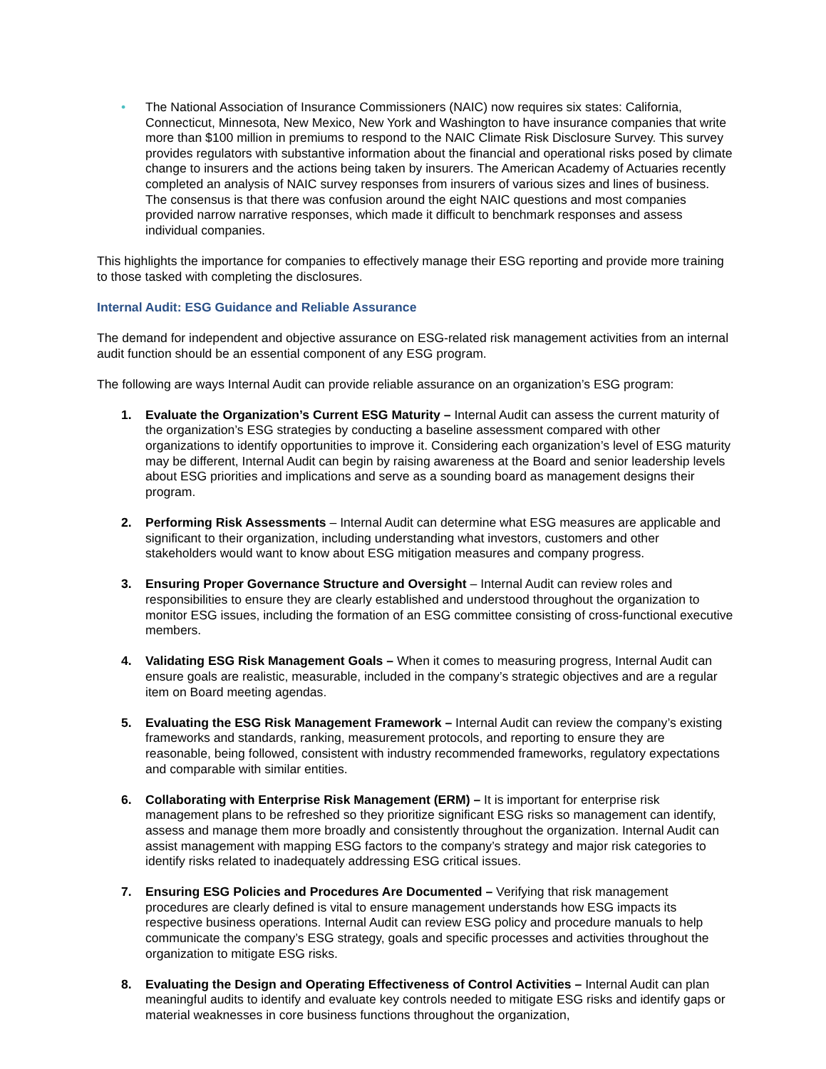• The National Association of Insurance Commissioners (NAIC) now requires six states: California, Connecticut, Minnesota, New Mexico, New York and Washington to have insurance companies that write more than $100 million in premiums to respond to the NAIC Climate Risk Disclosure Survey. This survey provides regulators with substantive information about the financial and operational risks posed by climate change to insurers and the actions being taken by insurers. The American Academy of Actuaries recently completed an analysis of NAIC survey responses from insurers of various sizes and lines of business. The consensus is that there was confusion around the eight NAIC questions and most companies provided narrow narrative responses, which made it difficult to benchmark responses and assess individual companies.
This highlights the importance for companies to effectively manage their ESG reporting and provide more training to those tasked with completing the disclosures.
Internal Audit: ESG Guidance and Reliable Assurance
The demand for independent and objective assurance on ESG-related risk management activities from an internal audit function should be an essential component of any ESG program.
The following are ways Internal Audit can provide reliable assurance on an organization’s ESG program:
1. Evaluate the Organization’s Current ESG Maturity – Internal Audit can assess the current maturity of the organization’s ESG strategies by conducting a baseline assessment compared with other organizations to identify opportunities to improve it. Considering each organization’s level of ESG maturity may be different, Internal Audit can begin by raising awareness at the Board and senior leadership levels about ESG priorities and implications and serve as a sounding board as management designs their program.
2. Performing Risk Assessments – Internal Audit can determine what ESG measures are applicable and significant to their organization, including understanding what investors, customers and other stakeholders would want to know about ESG mitigation measures and company progress.
3. Ensuring Proper Governance Structure and Oversight – Internal Audit can review roles and responsibilities to ensure they are clearly established and understood throughout the organization to monitor ESG issues, including the formation of an ESG committee consisting of cross-functional executive members.
4. Validating ESG Risk Management Goals – When it comes to measuring progress, Internal Audit can ensure goals are realistic, measurable, included in the company’s strategic objectives and are a regular item on Board meeting agendas.
5. Evaluating the ESG Risk Management Framework – Internal Audit can review the company’s existing frameworks and standards, ranking, measurement protocols, and reporting to ensure they are reasonable, being followed, consistent with industry recommended frameworks, regulatory expectations and comparable with similar entities.
6. Collaborating with Enterprise Risk Management (ERM) – It is important for enterprise risk management plans to be refreshed so they prioritize significant ESG risks so management can identify, assess and manage them more broadly and consistently throughout the organization. Internal Audit can assist management with mapping ESG factors to the company’s strategy and major risk categories to identify risks related to inadequately addressing ESG critical issues.
7. Ensuring ESG Policies and Procedures Are Documented – Verifying that risk management procedures are clearly defined is vital to ensure management understands how ESG impacts its respective business operations. Internal Audit can review ESG policy and procedure manuals to help communicate the company’s ESG strategy, goals and specific processes and activities throughout the organization to mitigate ESG risks.
8. Evaluating the Design and Operating Effectiveness of Control Activities – Internal Audit can plan meaningful audits to identify and evaluate key controls needed to mitigate ESG risks and identify gaps or material weaknesses in core business functions throughout the organization,